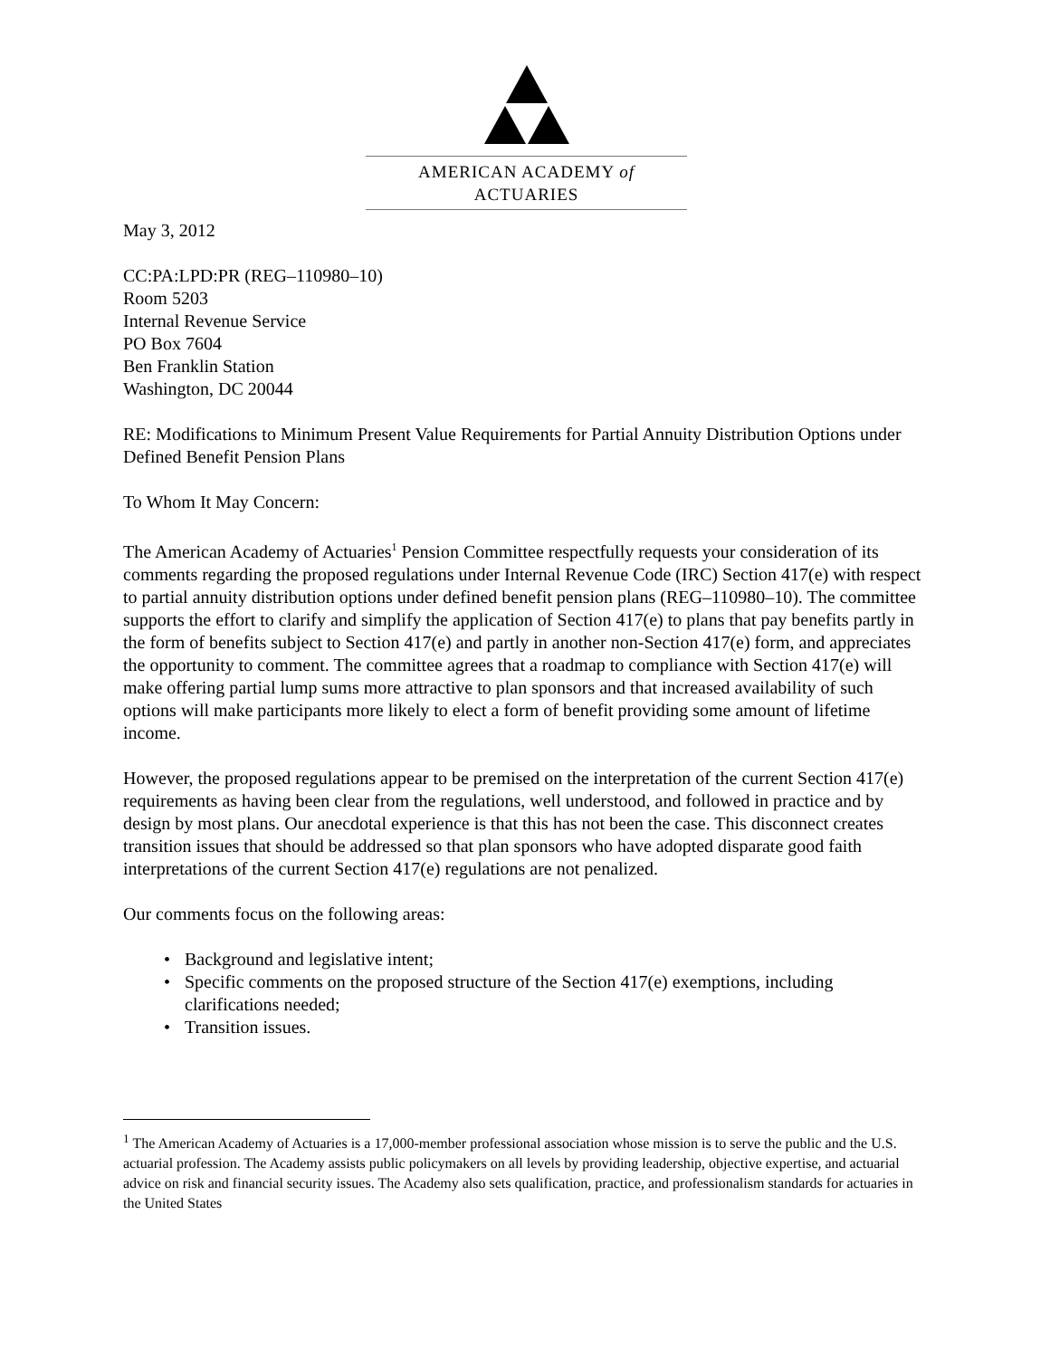AMERICAN ACADEMY of ACTUARIES
May 3, 2012
CC:PA:LPD:PR (REG–110980–10)
Room 5203
Internal Revenue Service
PO Box 7604
Ben Franklin Station
Washington, DC 20044
RE: Modifications to Minimum Present Value Requirements for Partial Annuity Distribution Options under Defined Benefit Pension Plans
To Whom It May Concern:
The American Academy of Actuaries<sup>1</sup> Pension Committee respectfully requests your consideration of its comments regarding the proposed regulations under Internal Revenue Code (IRC) Section 417(e) with respect to partial annuity distribution options under defined benefit pension plans (REG–110980–10). The committee supports the effort to clarify and simplify the application of Section 417(e) to plans that pay benefits partly in the form of benefits subject to Section 417(e) and partly in another non-Section 417(e) form, and appreciates the opportunity to comment. The committee agrees that a roadmap to compliance with Section 417(e) will make offering partial lump sums more attractive to plan sponsors and that increased availability of such options will make participants more likely to elect a form of benefit providing some amount of lifetime income.
However, the proposed regulations appear to be premised on the interpretation of the current Section 417(e) requirements as having been clear from the regulations, well understood, and followed in practice and by design by most plans. Our anecdotal experience is that this has not been the case. This disconnect creates transition issues that should be addressed so that plan sponsors who have adopted disparate good faith interpretations of the current Section 417(e) regulations are not penalized.
Our comments focus on the following areas:
• Background and legislative intent;
• Specific comments on the proposed structure of the Section 417(e) exemptions, including clarifications needed;
• Transition issues.
<sup>1</sup> The American Academy of Actuaries is a 17,000-member professional association whose mission is to serve the public and the U.S. actuarial profession. The Academy assists public policymakers on all levels by providing leadership, objective expertise, and actuarial advice on risk and financial security issues. The Academy also sets qualification, practice, and professionalism standards for actuaries in the United States